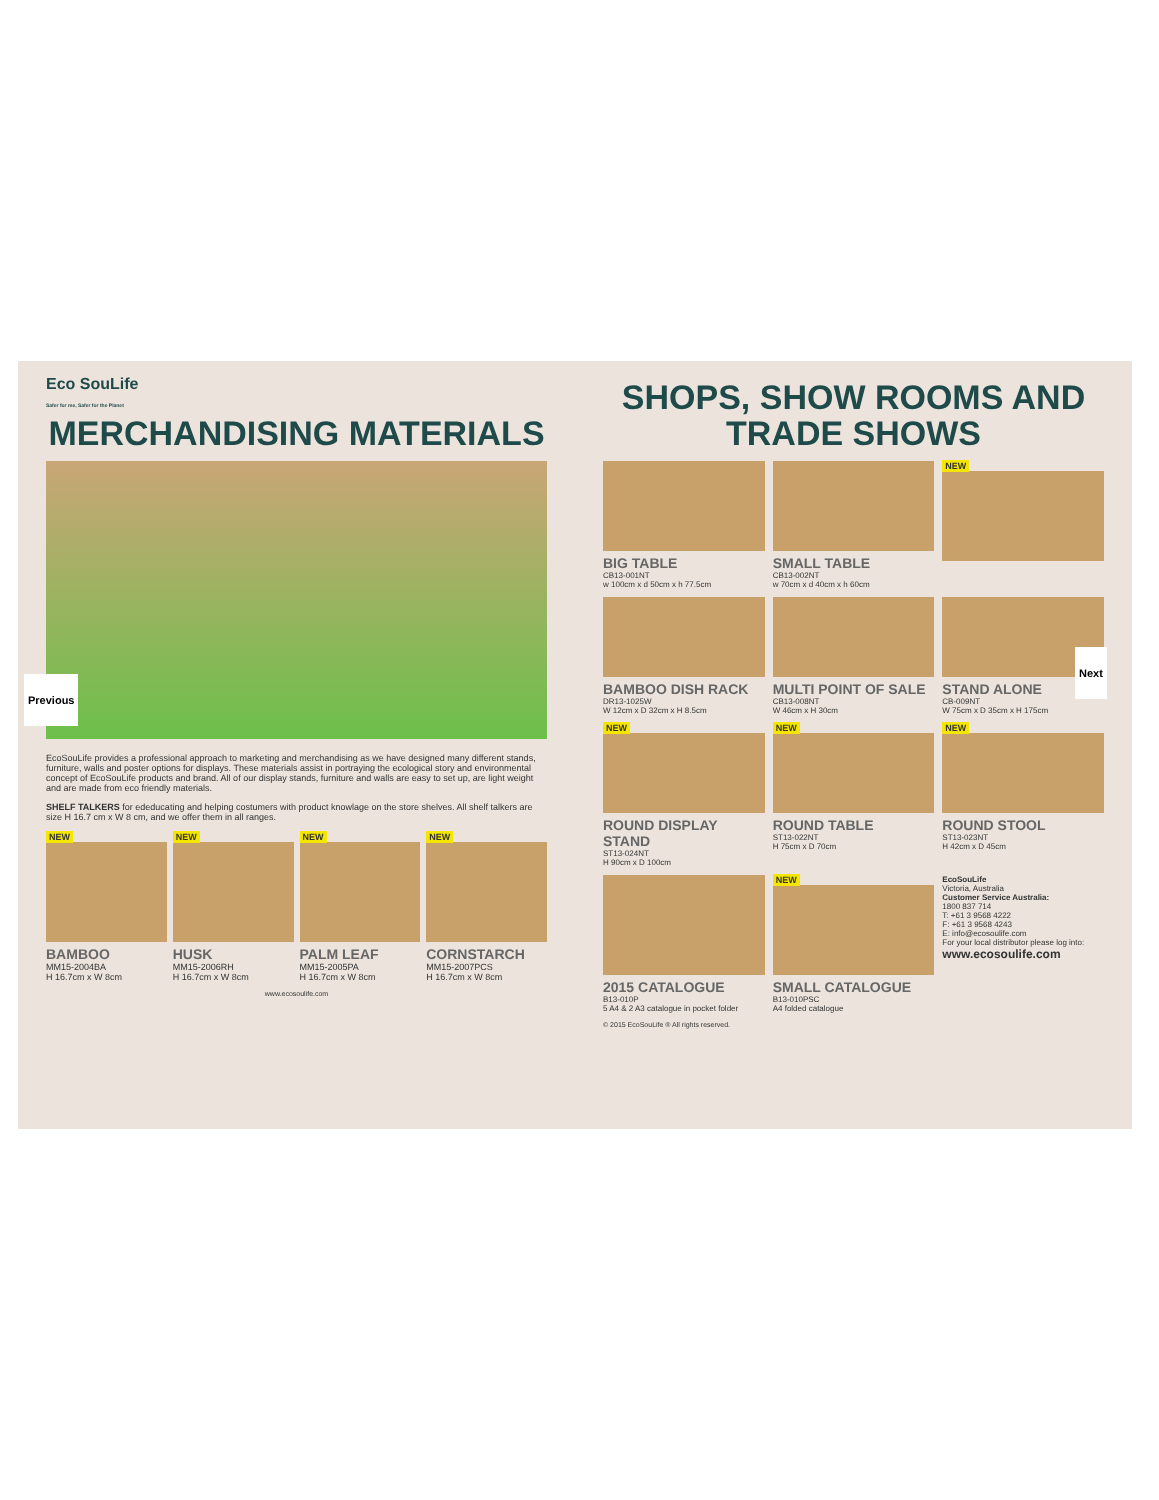Eco SouLife
Safer for me, Safer for the Planet
MERCHANDISING MATERIALS
EcoSouLife provides a professional approach to marketing and merchandising as we have designed many different stands, furniture, walls and poster options for displays. These materials assist in portraying the ecological story and environmental concept of EcoSouLife products and brand. All of our display stands, furniture and walls are easy to set up, are light weight and are made from eco friendly materials.
SHELF TALKERS for ededucating and helping costumers with product knowlage on the store shelves. All shelf talkers are size H 16.7 cm x W 8 cm, and we offer them in all ranges.
NEW
BAMBOO
MM15-2004BA
H 16.7cm x W 8cm
NEW
HUSK
MM15-2006RH
H 16.7cm x W 8cm
NEW
PALM LEAF
MM15-2005PA
H 16.7cm x W 8cm
NEW
CORNSTARCH
MM15-2007PCS
H 16.7cm x W 8cm
www.ecosoulife.com
SHOPS, SHOW ROOMS AND TRADE SHOWS
BIG TABLE
CB13-001NT
w 100cm x d 50cm x h 77.5cm
SMALL TABLE
CB13-002NT
w 70cm x d 40cm x h 60cm
NEW
BAMBOO DISH RACK
DR13-1025W
W 12cm x D 32cm x H 8.5cm
MULTI POINT OF SALE
CB13-008NT
W 46cm x H 30cm
STAND ALONE
CB-009NT
W 75cm x D 35cm x H 175cm
NEW
ROUND DISPLAY STAND
ST13-024NT
H 90cm x D 100cm
NEW
ROUND TABLE
ST13-022NT
H 75cm x D 70cm
NEW
ROUND STOOL
ST13-023NT
H 42cm x D 45cm
2015 CATALOGUE
B13-010P
5 A4 & 2 A3 catalogue in pocket folder
NEW
SMALL CATALOGUE
B13-010PSC
A4 folded catalogue
EcoSouLife
Victoria, Australia
Customer Service Australia:
1800 837 714
T: +61 3 9568 4222
F: +61 3 9568 4243
E: info@ecosoulife.com
For your local distributor please log into:
www.ecosoulife.com
© 2015 EcoSouLife ® All rights reserved.
Previous
Next